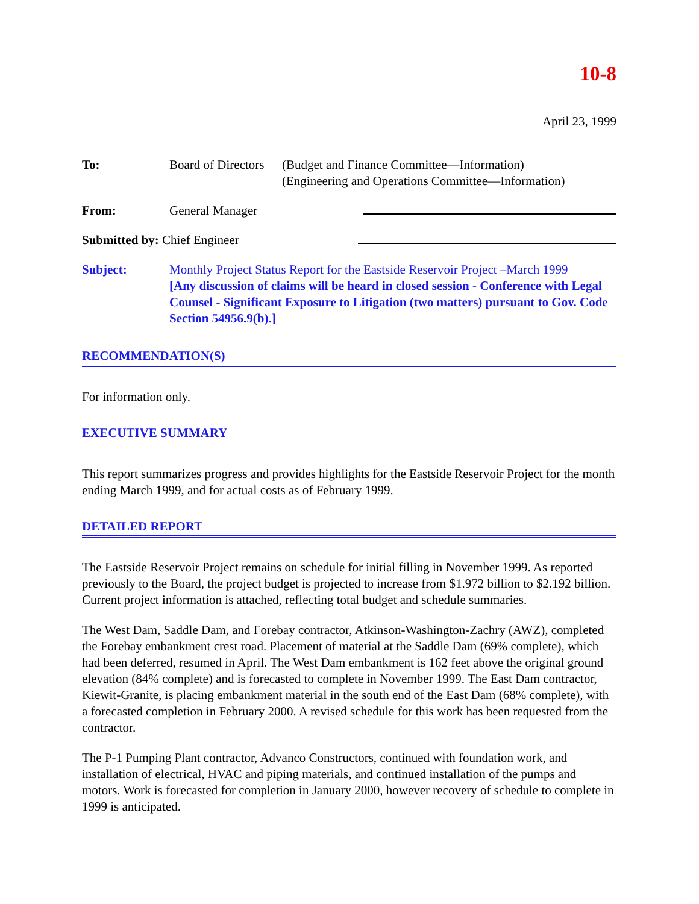10-8
April 23, 1999
To: Board of Directors
(Budget and Finance Committee—Information)
(Engineering and Operations Committee—Information)
From: General Manager
Submitted by: Chief Engineer
Subject: Monthly Project Status Report for the Eastside Reservoir Project –March 1999
[Any discussion of claims will be heard in closed session - Conference with Legal Counsel - Significant Exposure to Litigation (two matters) pursuant to Gov. Code Section 54956.9(b).]
RECOMMENDATION(S)
For information only.
EXECUTIVE SUMMARY
This report summarizes progress and provides highlights for the Eastside Reservoir Project for the month ending March 1999, and for actual costs as of February 1999.
DETAILED REPORT
The Eastside Reservoir Project remains on schedule for initial filling in November 1999. As reported previously to the Board, the project budget is projected to increase from $1.972 billion to $2.192 billion. Current project information is attached, reflecting total budget and schedule summaries.
The West Dam, Saddle Dam, and Forebay contractor, Atkinson-Washington-Zachry (AWZ), completed the Forebay embankment crest road. Placement of material at the Saddle Dam (69% complete), which had been deferred, resumed in April. The West Dam embankment is 162 feet above the original ground elevation (84% complete) and is forecasted to complete in November 1999. The East Dam contractor, Kiewit-Granite, is placing embankment material in the south end of the East Dam (68% complete), with a forecasted completion in February 2000. A revised schedule for this work has been requested from the contractor.
The P-1 Pumping Plant contractor, Advanco Constructors, continued with foundation work, and installation of electrical, HVAC and piping materials, and continued installation of the pumps and motors. Work is forecasted for completion in January 2000, however recovery of schedule to complete in 1999 is anticipated.